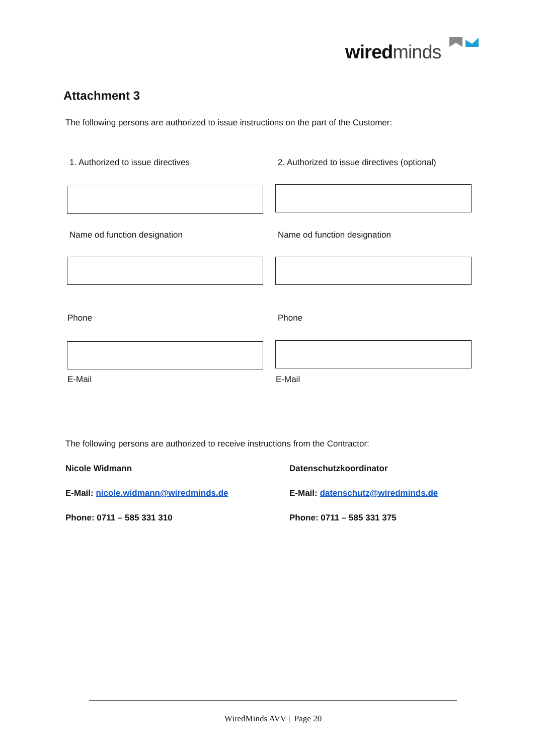wired minds
Attachment 3
The following persons are authorized to issue instructions on the part of the Customer:
1. Authorized to issue directives
2. Authorized to issue directives (optional)
Name od function designation Name od function designation
Phone Phone
E-Mail E-Mail
The following persons are authorized to receive instructions from the Contractor:
Nicole Widmann Datenschutzkoordinator
E-Mail: nicole.widmann@wiredminds.de
E-Mail: datenschutz@wiredminds.de
Phone: 0711 – 585 331 310 Phone: 0711 – 585 331 375
WiredMinds AVV | Page 20